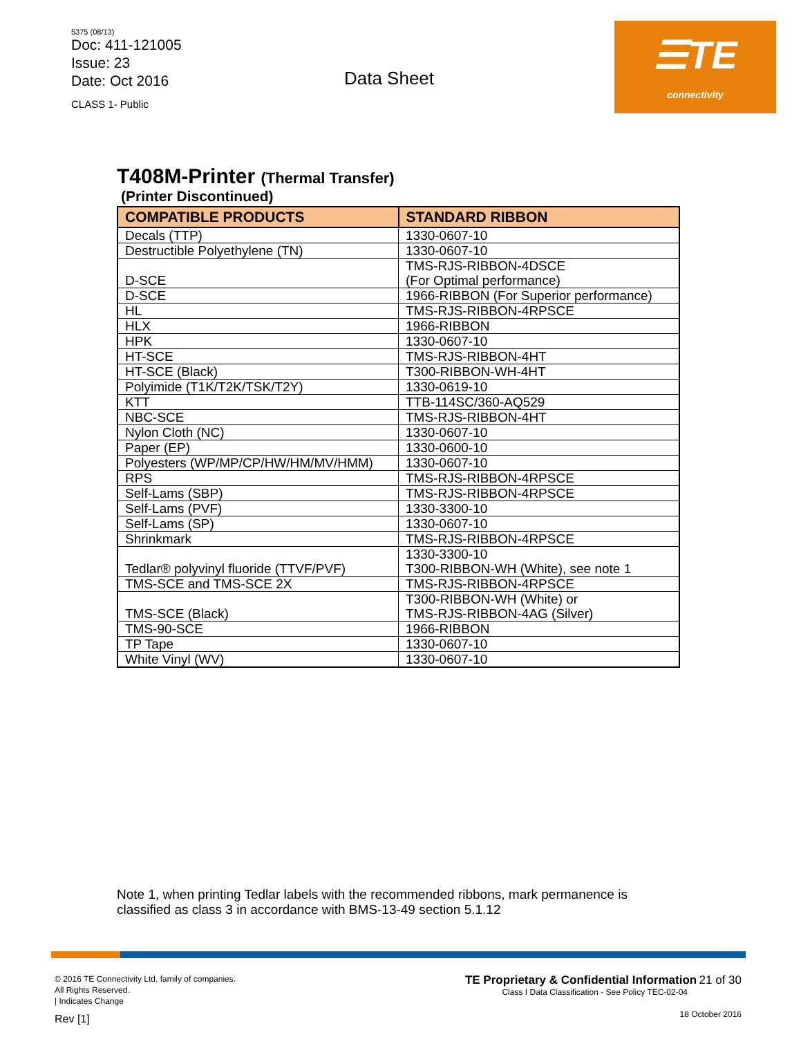5375 (08/13)
Doc: 411-121005
Issue: 23
Date: Oct 2016
CLASS 1- Public
Data Sheet
☰TE
connectivity
T408M-Printer (Thermal Transfer)
(Printer Discontinued)
| COMPATIBLE PRODUCTS | STANDARD RIBBON |
| --- | --- |
| Decals (TTP) | 1330-0607-10 |
| Destructible Polyethylene (TN) | 1330-0607-10 |
| D-SCE | TMS-RJS-RIBBON-4DSCE (For Optimal performance) |
| D-SCE | 1966-RIBBON (For Superior performance) |
| HL | TMS-RJS-RIBBON-4RPSCE |
| HLX | 1966-RIBBON |
| HPK | 1330-0607-10 |
| HT-SCE | TMS-RJS-RIBBON-4HT |
| HT-SCE (Black) | T300-RIBBON-WH-4HT |
| Polyimide (T1K/T2K/TSK/T2Y) | 1330-0619-10 |
| KTT | TTB-114SC/360-AQ529 |
| NBC-SCE | TMS-RJS-RIBBON-4HT |
| Nylon Cloth (NC) | 1330-0607-10 |
| Paper (EP) | 1330-0600-10 |
| Polyesters (WP/MP/CP/HW/HM/MV/HMM) | 1330-0607-10 |
| RPS | TMS-RJS-RIBBON-4RPSCE |
| Self-Lams (SBP) | TMS-RJS-RIBBON-4RPSCE |
| Self-Lams (PVF) | 1330-3300-10 |
| Self-Lams (SP) | 1330-0607-10 |
| Shrinkmark | TMS-RJS-RIBBON-4RPSCE |
| Tedlar® polyvinyl fluoride (TTVF/PVF) | 1330-3300-10 T300-RIBBON-WH (White), see note 1 |
| TMS-SCE and TMS-SCE 2X | TMS-RJS-RIBBON-4RPSCE |
| TMS-SCE (Black) | T300-RIBBON-WH (White) or TMS-RJS-RIBBON-4AG (Silver) |
| TMS-90-SCE | 1966-RIBBON |
| TP Tape | 1330-0607-10 |
| White Vinyl (WV) | 1330-0607-10 |
Note 1, when printing Tedlar labels with the recommended ribbons, mark permanence is
classified as class 3 in accordance with BMS-13-49 section 5.1.12
© 2016 TE Connectivity Ltd. family of companies.
All Rights Reserved.
| Indicates Change
Rev [1]
TE Proprietary & Confidential Information 21 of 30
Class I Data Classification - See Policy TEC-02-04
18 October 2016